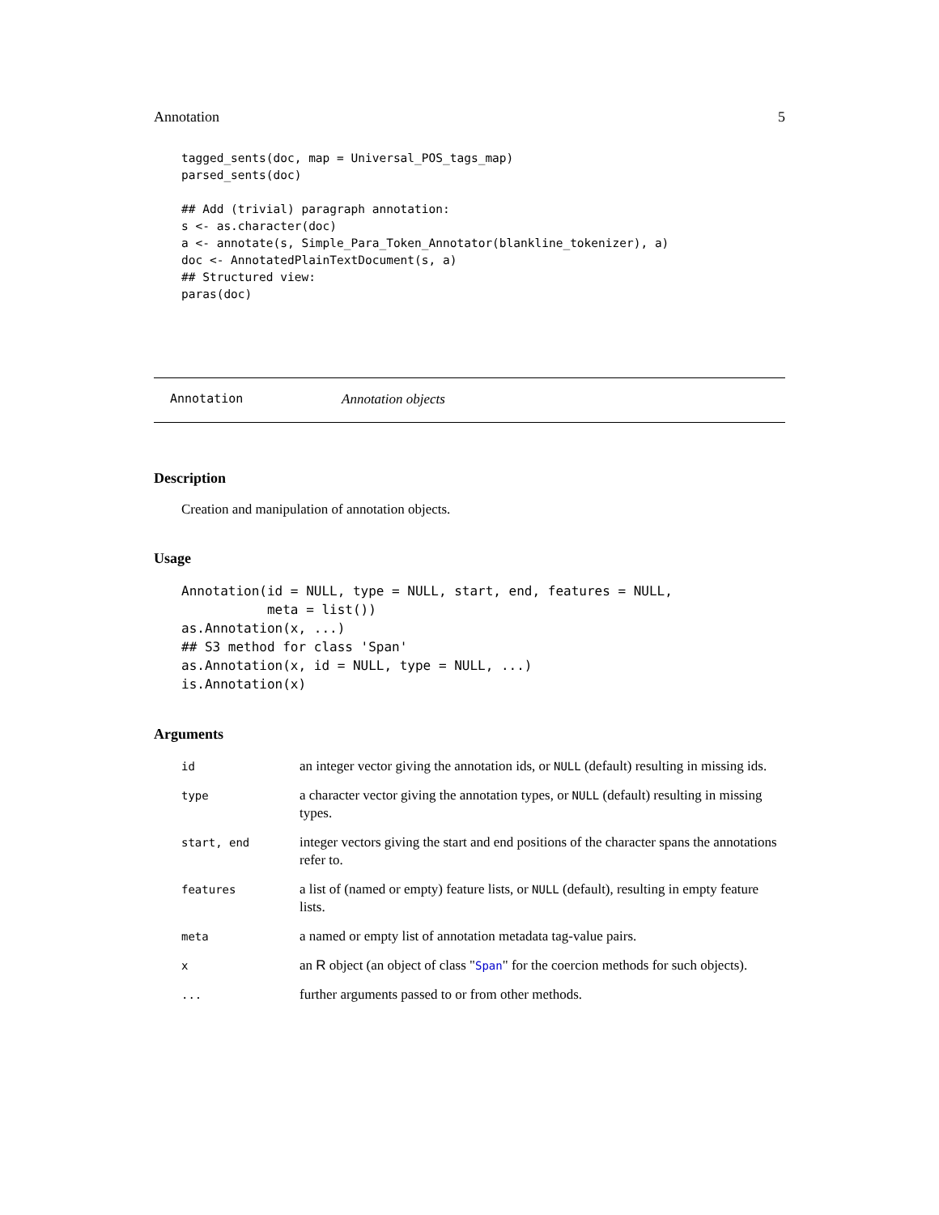Annotation 5
tagged_sents(doc, map = Universal_POS_tags_map)
parsed_sents(doc)

## Add (trivial) paragraph annotation:
s <- as.character(doc)
a <- annotate(s, Simple_Para_Token_Annotator(blankline_tokenizer), a)
doc <- AnnotatedPlainTextDocument(s, a)
## Structured view:
paras(doc)
Annotation Annotation objects
Description
Creation and manipulation of annotation objects.
Usage
Annotation(id = NULL, type = NULL, start, end, features = NULL,
           meta = list())
as.Annotation(x, ...)
## S3 method for class 'Span'
as.Annotation(x, id = NULL, type = NULL, ...)
is.Annotation(x)
Arguments
| id | an integer vector giving the annotation ids, or NULL (default) resulting in missing ids. |
| type | a character vector giving the annotation types, or NULL (default) resulting in missing types. |
| start, end | integer vectors giving the start and end positions of the character spans the annotations refer to. |
| features | a list of (named or empty) feature lists, or NULL (default), resulting in empty feature lists. |
| meta | a named or empty list of annotation metadata tag-value pairs. |
| x | an R object (an object of class " Span " for the coercion methods for such objects). |
| ... | further arguments passed to or from other methods. |